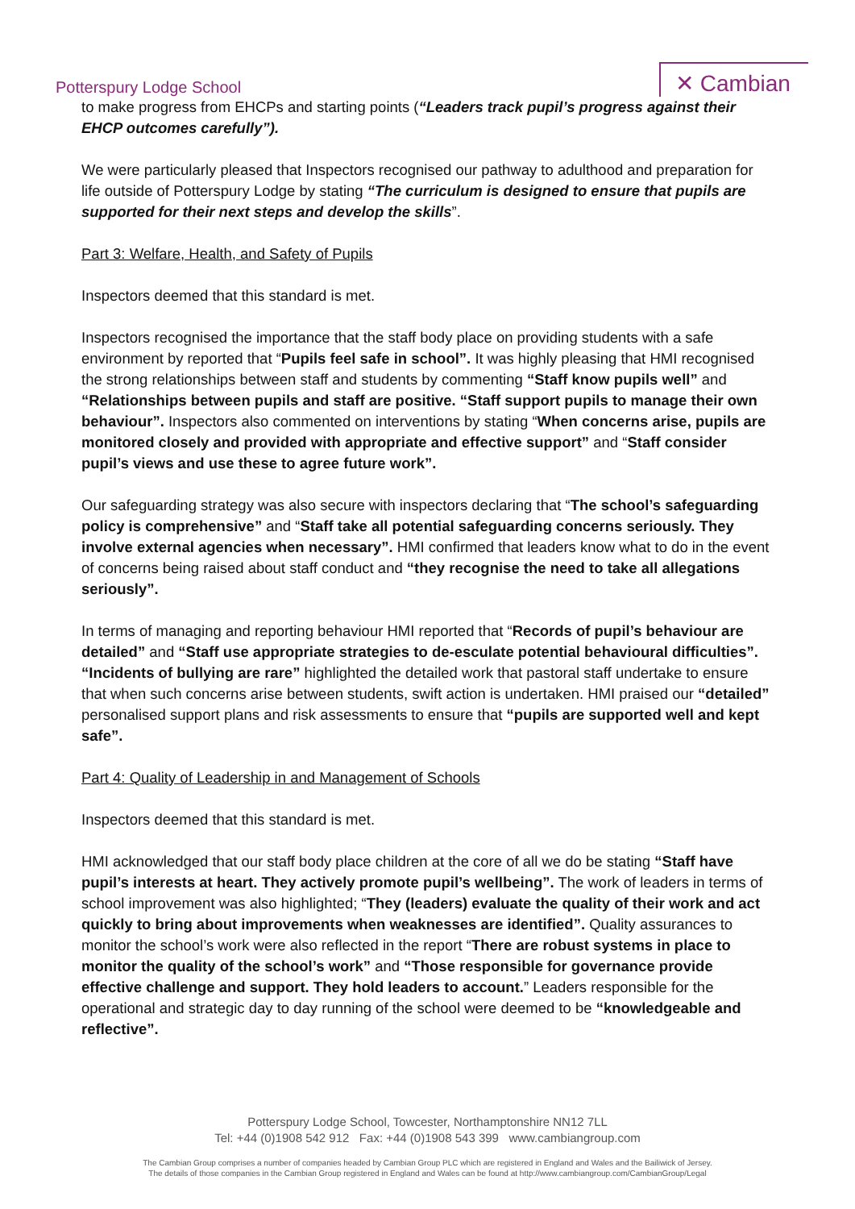Potterspury Lodge School
✕ Cambian
to make progress from EHCPs and starting points (“Leaders track pupil’s progress against their EHCP outcomes carefully”).
We were particularly pleased that Inspectors recognised our pathway to adulthood and preparation for life outside of Potterspury Lodge by stating “The curriculum is designed to ensure that pupils are supported for their next steps and develop the skills”.
Part 3: Welfare, Health, and Safety of Pupils
Inspectors deemed that this standard is met.
Inspectors recognised the importance that the staff body place on providing students with a safe environment by reported that “Pupils feel safe in school”. It was highly pleasing that HMI recognised the strong relationships between staff and students by commenting “Staff know pupils well” and “Relationships between pupils and staff are positive. “Staff support pupils to manage their own behaviour”. Inspectors also commented on interventions by stating “When concerns arise, pupils are monitored closely and provided with appropriate and effective support” and “Staff consider pupil’s views and use these to agree future work”.
Our safeguarding strategy was also secure with inspectors declaring that “The school’s safeguarding policy is comprehensive” and “Staff take all potential safeguarding concerns seriously. They involve external agencies when necessary”. HMI confirmed that leaders know what to do in the event of concerns being raised about staff conduct and “they recognise the need to take all allegations seriously”.
In terms of managing and reporting behaviour HMI reported that “Records of pupil’s behaviour are detailed” and “Staff use appropriate strategies to de-esculate potential behavioural difficulties”. “Incidents of bullying are rare” highlighted the detailed work that pastoral staff undertake to ensure that when such concerns arise between students, swift action is undertaken. HMI praised our “detailed” personalised support plans and risk assessments to ensure that “pupils are supported well and kept safe”.
Part 4: Quality of Leadership in and Management of Schools
Inspectors deemed that this standard is met.
HMI acknowledged that our staff body place children at the core of all we do be stating “Staff have pupil’s interests at heart. They actively promote pupil’s wellbeing”. The work of leaders in terms of school improvement was also highlighted; “They (leaders) evaluate the quality of their work and act quickly to bring about improvements when weaknesses are identified”. Quality assurances to monitor the school’s work were also reflected in the report “There are robust systems in place to monitor the quality of the school’s work” and “Those responsible for governance provide effective challenge and support. They hold leaders to account.” Leaders responsible for the operational and strategic day to day running of the school were deemed to be “knowledgeable and reflective”.
Potterspury Lodge School, Towcester, Northamptonshire NN12 7LL
Tel: +44 (0)1908 542 912 Fax: +44 (0)1908 543 399 www.cambiangroup.com
The Cambian Group comprises a number of companies headed by Cambian Group PLC which are registered in England and Wales and the Bailiwick of Jersey.
The details of those companies in the Cambian Group registered in England and Wales can be found at http://www.cambiangroup.com/CambianGroup/Legal